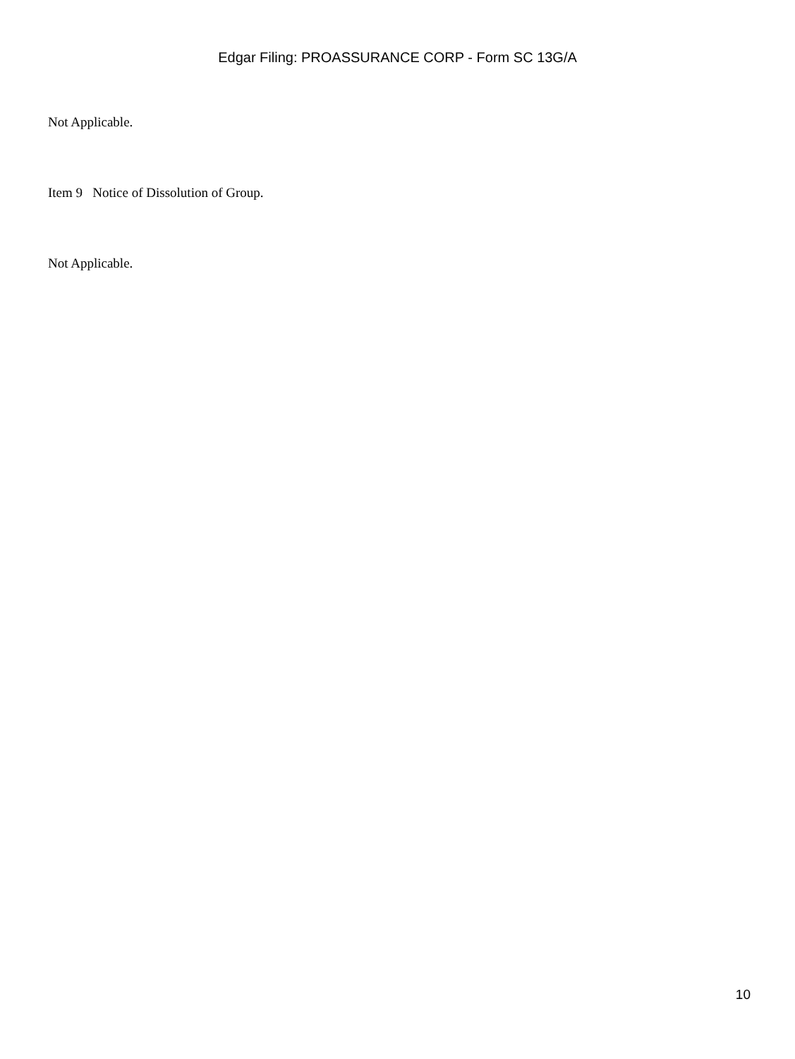Edgar Filing: PROASSURANCE CORP - Form SC 13G/A
Not Applicable.
Item 9 Notice of Dissolution of Group.
Not Applicable.
10